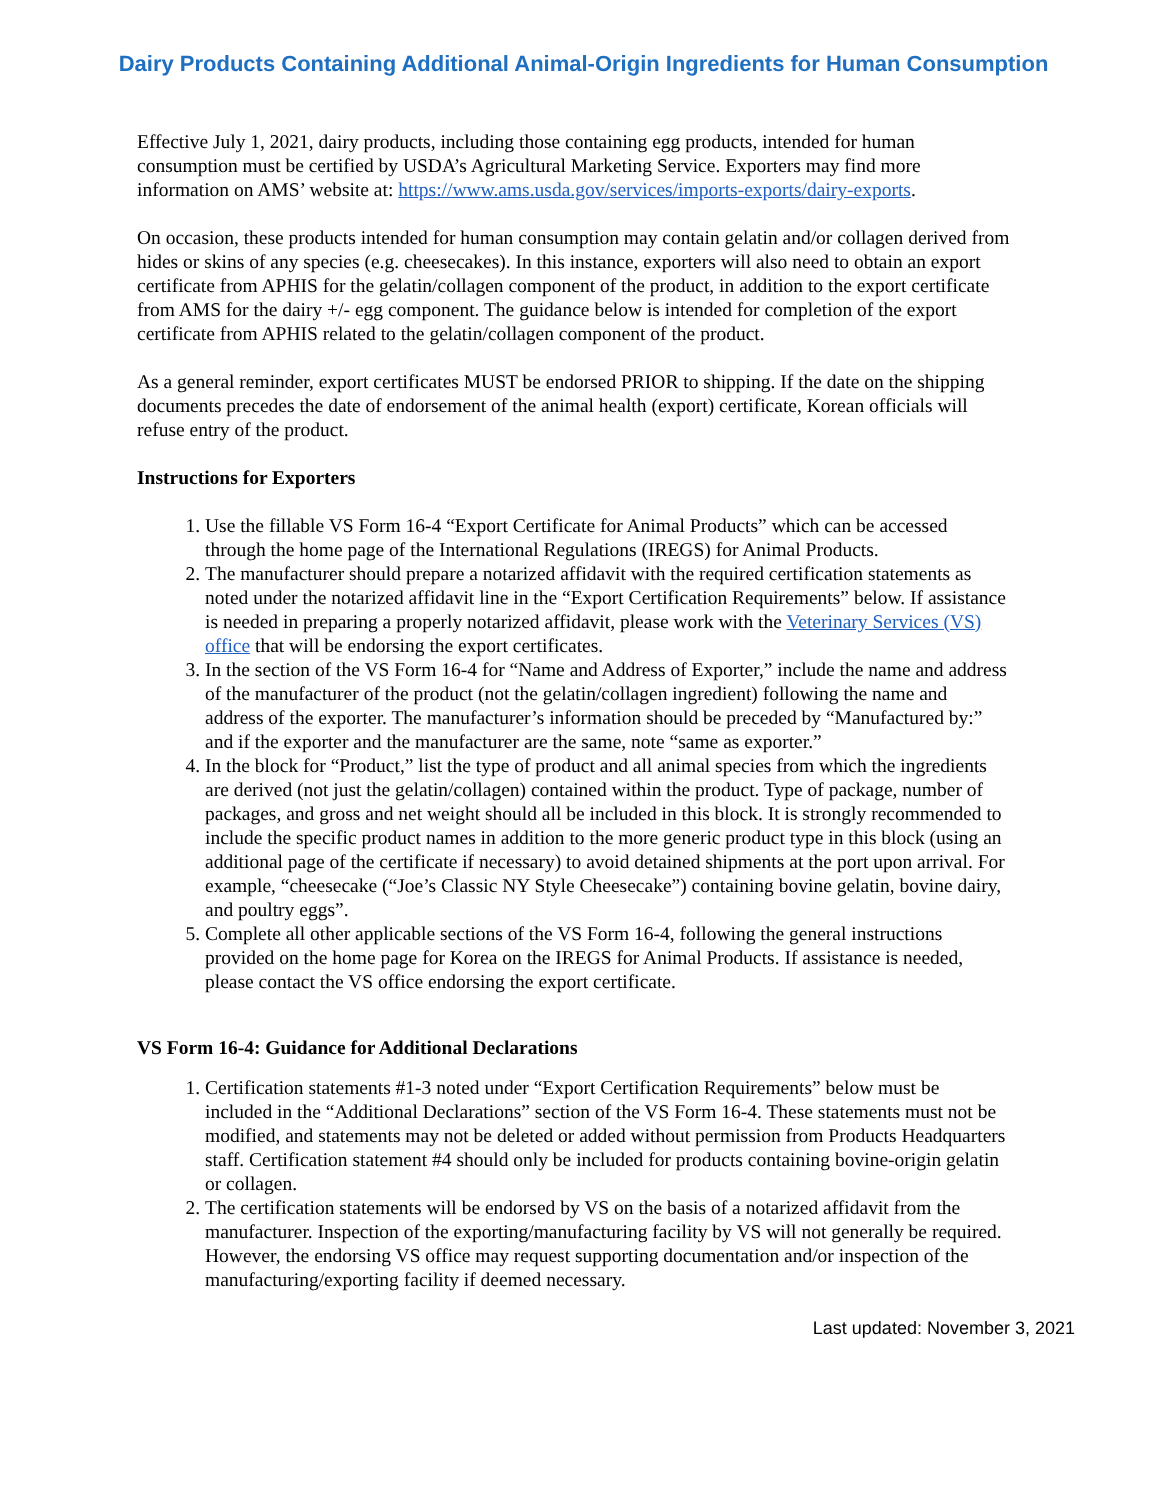Dairy Products Containing Additional Animal-Origin Ingredients for Human Consumption
Effective July 1, 2021, dairy products, including those containing egg products, intended for human consumption must be certified by USDA’s Agricultural Marketing Service. Exporters may find more information on AMS’ website at: https://www.ams.usda.gov/services/imports-exports/dairy-exports.
On occasion, these products intended for human consumption may contain gelatin and/or collagen derived from hides or skins of any species (e.g. cheesecakes). In this instance, exporters will also need to obtain an export certificate from APHIS for the gelatin/collagen component of the product, in addition to the export certificate from AMS for the dairy +/- egg component. The guidance below is intended for completion of the export certificate from APHIS related to the gelatin/collagen component of the product.
As a general reminder, export certificates MUST be endorsed PRIOR to shipping. If the date on the shipping documents precedes the date of endorsement of the animal health (export) certificate, Korean officials will refuse entry of the product.
Instructions for Exporters
1. Use the fillable VS Form 16-4 “Export Certificate for Animal Products” which can be accessed through the home page of the International Regulations (IREGS) for Animal Products.
2. The manufacturer should prepare a notarized affidavit with the required certification statements as noted under the notarized affidavit line in the “Export Certification Requirements” below. If assistance is needed in preparing a properly notarized affidavit, please work with the Veterinary Services (VS) office that will be endorsing the export certificates.
3. In the section of the VS Form 16-4 for “Name and Address of Exporter,” include the name and address of the manufacturer of the product (not the gelatin/collagen ingredient) following the name and address of the exporter. The manufacturer’s information should be preceded by “Manufactured by:” and if the exporter and the manufacturer are the same, note “same as exporter.”
4. In the block for “Product,” list the type of product and all animal species from which the ingredients are derived (not just the gelatin/collagen) contained within the product. Type of package, number of packages, and gross and net weight should all be included in this block. It is strongly recommended to include the specific product names in addition to the more generic product type in this block (using an additional page of the certificate if necessary) to avoid detained shipments at the port upon arrival. For example, “cheesecake (“Joe’s Classic NY Style Cheesecake”) containing bovine gelatin, bovine dairy, and poultry eggs”.
5. Complete all other applicable sections of the VS Form 16-4, following the general instructions provided on the home page for Korea on the IREGS for Animal Products. If assistance is needed, please contact the VS office endorsing the export certificate.
VS Form 16-4: Guidance for Additional Declarations
1. Certification statements #1-3 noted under “Export Certification Requirements” below must be included in the “Additional Declarations” section of the VS Form 16-4. These statements must not be modified, and statements may not be deleted or added without permission from Products Headquarters staff. Certification statement #4 should only be included for products containing bovine-origin gelatin or collagen.
2. The certification statements will be endorsed by VS on the basis of a notarized affidavit from the manufacturer. Inspection of the exporting/manufacturing facility by VS will not generally be required. However, the endorsing VS office may request supporting documentation and/or inspection of the manufacturing/exporting facility if deemed necessary.
Last updated: November 3, 2021